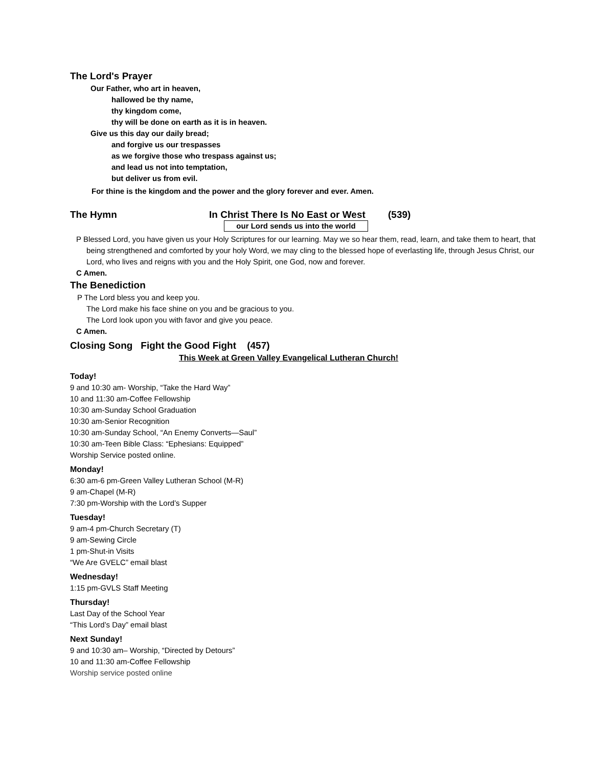The Lord's Prayer
Our Father, who art in heaven,
hallowed be thy name,
thy kingdom come,
thy will be done on earth as it is in heaven.
Give us this day our daily bread;
and forgive us our trespasses
as we forgive those who trespass against us;
and lead us not into temptation,
but deliver us from evil.
For thine is the kingdom and the power and the glory forever and ever. Amen.
The Hymn In Christ There Is No East or West (539)
our Lord sends us into the world
P Blessed Lord, you have given us your Holy Scriptures for our learning. May we so hear them, read, learn, and take them to heart, that being strengthened and comforted by your holy Word, we may cling to the blessed hope of everlasting life, through Jesus Christ, our Lord, who lives and reigns with you and the Holy Spirit, one God, now and forever.
C Amen.
The Benediction
P The Lord bless you and keep you.
The Lord make his face shine on you and be gracious to you.
The Lord look upon you with favor and give you peace.
C Amen.
Closing Song Fight the Good Fight (457)
This Week at Green Valley Evangelical Lutheran Church!
Today!
9 and 10:30 am- Worship, “Take the Hard Way”
10 and 11:30 am-Coffee Fellowship
10:30 am-Sunday School Graduation
10:30 am-Senior Recognition
10:30 am-Sunday School, “An Enemy Converts—Saul”
10:30 am-Teen Bible Class: “Ephesians: Equipped”
Worship Service posted online.
Monday!
6:30 am-6 pm-Green Valley Lutheran School (M-R)
9 am-Chapel (M-R)
7:30 pm-Worship with the Lord’s Supper
Tuesday!
9 am-4 pm-Church Secretary (T)
9 am-Sewing Circle
1 pm-Shut-in Visits
“We Are GVELC” email blast
Wednesday!
1:15 pm-GVLS Staff Meeting
Thursday!
Last Day of the School Year
“This Lord’s Day” email blast
Next Sunday!
9 and 10:30 am– Worship, “Directed by Detours”
10 and 11:30 am-Coffee Fellowship
Worship service posted online